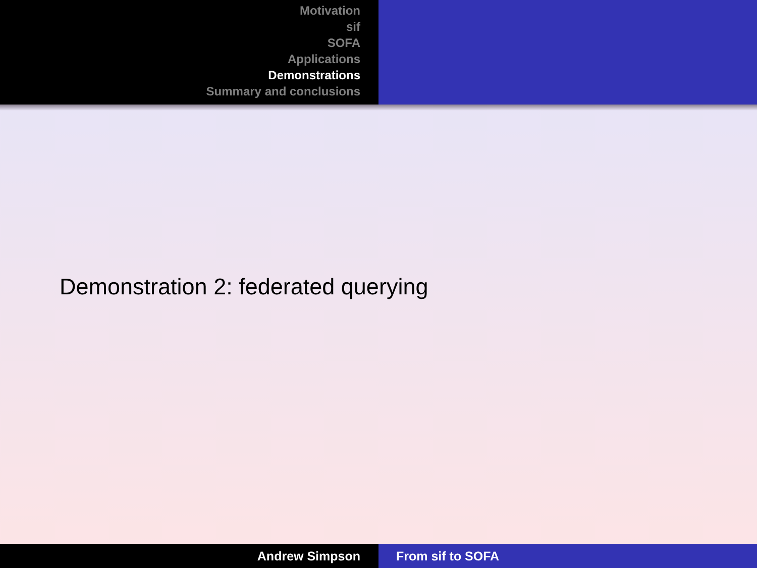Motivation
sif
SOFA
Applications
Demonstrations
Summary and conclusions
Demonstration 2: federated querying
Andrew Simpson From sif to SOFA